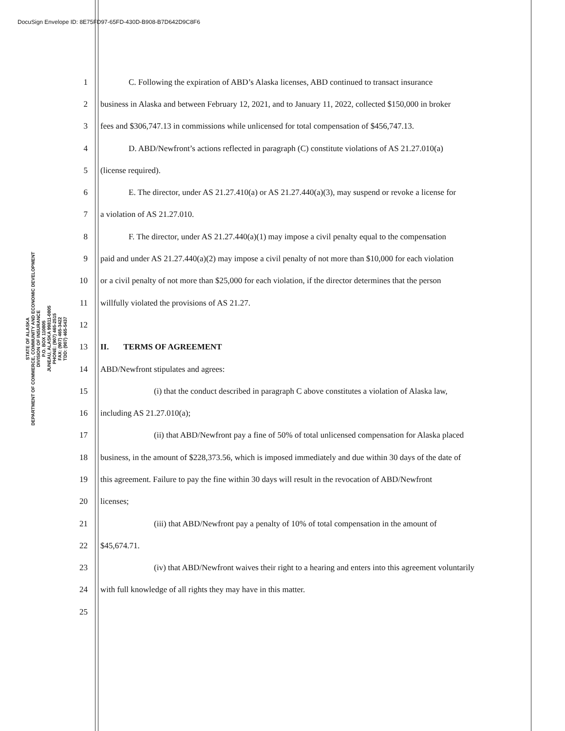DocuSign Envelope ID: 8E75FD97-65FD-430D-B908-B7D642D9C8F6
STATE OF ALASKA
DEPARTMENT OF COMMERCE, COMMUNITY AND ECONOMIC DEVELOPMENT
DIVISION OF INSURANCE
P.O. BOX 110805
JUNEAU, ALASKA 99811-0805
PHONE: (907) 465-2515
FAX: (907) 465-3422
TDD: (907) 465-5437
1 C. Following the expiration of ABD’s Alaska licenses, ABD continued to transact insurance
2 business in Alaska and between February 12, 2021, and to January 11, 2022, collected $150,000 in broker
3 fees and $306,747.13 in commissions while unlicensed for total compensation of $456,747.13.
4 D. ABD/Newfront’s actions reflected in paragraph (C) constitute violations of AS 21.27.010(a)
5 (license required).
6 E. The director, under AS 21.27.410(a) or AS 21.27.440(a)(3), may suspend or revoke a license for
7 a violation of AS 21.27.010.
8 F. The director, under AS 21.27.440(a)(1) may impose a civil penalty equal to the compensation
9 paid and under AS 21.27.440(a)(2) may impose a civil penalty of not more than $10,000 for each violation
10 or a civil penalty of not more than $25,000 for each violation, if the director determines that the person
11 willfully violated the provisions of AS 21.27.
12
13 II. TERMS OF AGREEMENT
14 ABD/Newfront stipulates and agrees:
15 (i) that the conduct described in paragraph C above constitutes a violation of Alaska law,
16 including AS 21.27.010(a);
17 (ii) that ABD/Newfront pay a fine of 50% of total unlicensed compensation for Alaska placed
18 business, in the amount of $228,373.56, which is imposed immediately and due within 30 days of the date of
19 this agreement. Failure to pay the fine within 30 days will result in the revocation of ABD/Newfront
20 licenses;
21 (iii) that ABD/Newfront pay a penalty of 10% of total compensation in the amount of
22 $45,674.71.
23 (iv) that ABD/Newfront waives their right to a hearing and enters into this agreement voluntarily
24 with full knowledge of all rights they may have in this matter.
25